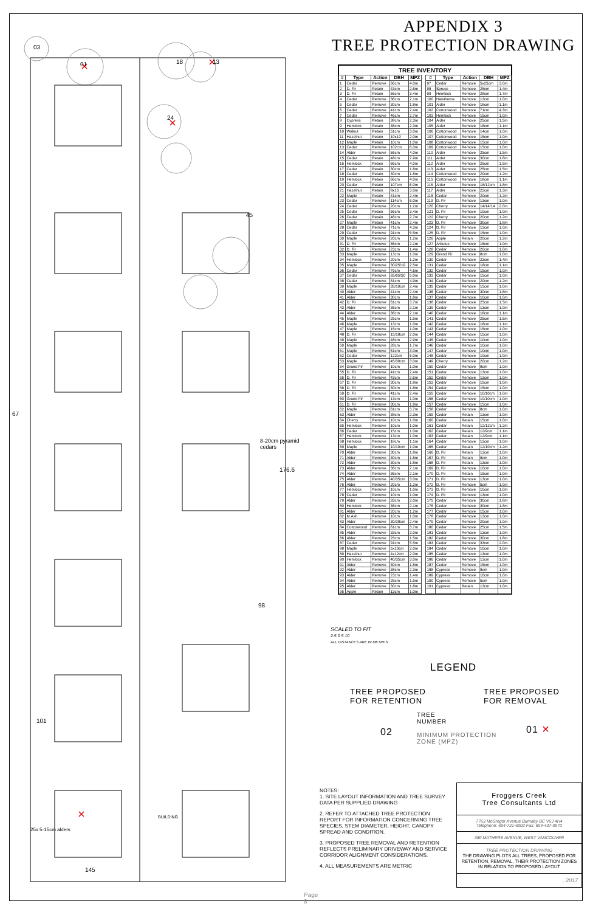03
01 18 13
24
45
67
98
101
176.6
8-20cm pyramid cedars
BUILDING
25x 5-15cm alders
145
Page 8
APPENDIX 3
TREE PROTECTION DRAWING
TREE INVENTORY
| # | Type | Action | DBH | MPZ | | # | Type | Action | DBH | MPZ |
| 1 | Cedar | Remove | 66cm | 4.0m | | 97 | Cedar | Remove | 5x25cm | 3.0m |
| 2 | D. Fir | Retain | 43cm | 2.6m | | 98 | Spruce | Remove | 25cm | 1.4m |
| 3 | D. Fir | Retain | 56cm | 3.4m | | 99 | Hemlock | Remove | 28cm | 1.7m |
| 4 | Cedar | Remove | 36cm | 2.1m | | 100 | Hawthorne | Remove | 13cm | 1.0m |
| 5 | Cedar | Remove | 30cm | 1.8m | | 101 | Alder | Remove | 18cm | 1.1m |
| 6 | Cedar | Remove | 41cm | 2.4m | | 102 | Cottonwood | Remove | 71cm | 4.3m |
| 7 | Cedar | Remove | 46cm | 2.7m | | 103 | Hemlock | Remove | 15cm | 1.0m |
| 8 | Cypress | Retain | 38cm | 2.3m | | 104 | Alder | Remove | 25cm | 1.5m |
| 9 | Hemlock | Retain | 38cm | 2.3m | | 105 | Alder | Remove | 18cm | 1.1m |
| 10 | Walnut | Retain | 51cm | 3.0m | | 106 | Cottonwood | Remove | 14cm | 1.0m |
| 11 | Hazelnut | Retain | 10x10 | 2.0m | | 107 | Cottonwood | Remove | 15cm | 1.0m |
| 12 | Maple | Retain | 10cm | 1.0m | | 108 | Cottonwood | Remove | 15cm | 1.0m |
| 13 | Cedar | Remove | 102cm | 6.0m | | 109 | Cottonwood | Remove | 15cm | 1.0m |
| 14 | Alder | Remove | 66cm | 4.0m | | 110 | Alder | Remove | 25cm | 1.5m |
| 15 | Cedar | Retain | 48cm | 2.9m | | 111 | Alder | Remove | 30cm | 1.8m |
| 16 | Hemlock | Retain | 66cm | 4.0m | | 112 | Alder | Remove | 25cm | 1.5m |
| 17 | Cedar | Retain | 30cm | 1.8m | | 113 | Alder | Remove | 25cm | 1.5m |
| 18 | Cedar | Retain | 30cm | 1.8m | | 114 | Cottonwood | Remove | 20cm | 1.2m |
| 19 | Hemlock | Retain | 66cm | 4.0m | | 115 | Cottonwood | Remove | 18cm | 1.1m |
| 20 | Cedar | Retain | 107cm | 6.0m | | 116 | Alder | Remove | 18/12cm | 1.8m |
| 21 | Hazelnut | Retain | 8x15 | 3.0m | | 117 | Alder | Remove | 22cm | 1.3m |
| 22 | Maple | Retain | 41cm | 2.4m | | 118 | Cedar | Remove | 20cm | 1.2m |
| 23 | Cedar | Remove | 114cm | 6.0m | | 119 | D. Fir | Remove | 13cm | 1.0m |
| 24 | Cedar | Remove | 20cm | 1.2m | | 120 | Cherry | Remove | 14/14/14 | 2.0m |
| 25 | Cedar | Retain | 56cm | 3.4m | | 121 | D. Fir | Remove | 10cm | 1.0m |
| 26 | Cedar | Retain | 46cm | 2.7m | | 122 | Cherry | Remove | 20cm | 1.2m |
| 27 | Maple | Retain | 41cm | 2.4m | | 123 | D. Fir | Remove | 30cm | 1.8m |
| 28 | Cedar | Remove | 71cm | 4.3m | | 124 | D. Fir | Remove | 13cm | 1.0m |
| 29 | Cedar | Remove | 91cm | 5.5m | | 125 | D. Fir | Remove | 15cm | 1.0m |
| 30 | Maple | Remove | 20cm | 1.2m | | 126 | Apple | Retain | 20cm | 1.2m |
| 31 | D. Fir | Remove | 36cm | 2.1m | | 127 | Arbutus | Remove | 15cm | 1.0m |
| 32 | D. Fir | Remove | 23cm | 1.4m | | 128 | Cedar | Remove | 20cm | 1.0m |
| 33 | Maple | Remove | 13cm | 1.0m | | 129 | Grand Fir | Remove | 8cm | 1.0m |
| 34 | Hemlock | Remove | 20cm | 1.2m | | 130 | Cedar | Remove | 23cm | 1.4m |
| 35 | Maple | Remove | 30/25/19 | 2.5m | | 131 | Cedar | Remove | 18cm | 1.1m |
| 36 | Cedar | Remove | 76cm | 4.6m | | 132 | Cedar | Remove | 15cm | 1.0m |
| 37 | Cedar | Remove | 65/65/50 | 5.0m | | 133 | Cedar | Remove | 15cm | 1.0m |
| 38 | Cedar | Remove | 81cm | 4.9m | | 134 | Cedar | Remove | 20cm | 1.2m |
| 39 | Maple | Remove | 35/19cm | 2.4m | | 135 | Cedar | Remove | 15cm | 1.0m |
| 40 | Alder | Remove | 41cm | 2.4m | | 136 | Cedar | Remove | 30cm | 1.8m |
| 41 | Alder | Remove | 30cm | 1.8m | | 137 | Cedar | Remove | 10cm | 1.0m |
| 42 | D. Fir | Remove | 61cm | 3.7m | | 138 | Cedar | Remove | 25cm | 1.5m |
| 43 | Alder | Remove | 36cm | 2.1m | | 139 | Cedar | Remove | 13cm | 1.0m |
| 44 | Alder | Remove | 36cm | 2.1m | | 140 | Cedar | Remove | 18cm | 1.1m |
| 45 | Maple | Remove | 25cm | 1.5m | | 141 | Cedar | Remove | 25cm | 1.5m |
| 46 | Maple | Remove | 13cm | 1.0m | | 142 | Cedar | Remove | 18cm | 1.1m |
| 47 | Maple | Remove | 15cm | 1.0m | | 143 | Cedar | Remove | 15cm | 1.0m |
| 48 | D. Fir | Remove | 15/18cm | 2.0m | | 144 | Cedar | Remove | 15cm | 1.0m |
| 49 | Maple | Remove | 48cm | 2.9m | | 145 | Cedar | Remove | 10cm | 1.0m |
| 50 | Maple | Remove | 28cm | 1.7m | | 146 | Cedar | Remove | 10cm | 1.0m |
| 51 | Maple | Remove | 51cm | 3.0m | | 147 | Cedar | Remove | 10cm | 1.0m |
| 52 | Cedar | Remove | 122cm | 6.0m | | 148 | Cedar | Remove | 10cm | 1.0m |
| 53 | Maple | Remove | 45/30cm | 3.0m | | 149 | Cherry | Remove | 20cm | 1.2m |
| 54 | Grand Fir | Remove | 10cm | 1.0m | | 150 | Cedar | Remove | 8cm | 1.0m |
| 55 | D. Fir | Remove | 41cm | 2.4m | | 151 | Cedar | Remove | 13cm | 1.0m |
| 56 | D. Fir | Remove | 43cm | 2.6m | | 152 | Cedar | Remove | 13cm | 1.0m |
| 57 | D. Fir | Remove | 30cm | 1.8m | | 153 | Cedar | Remove | 15cm | 1.0m |
| 58 | D. Fir | Remove | 30cm | 1.8m | | 154 | Cedar | Remove | 15cm | 1.0m |
| 59 | D. Fir | Remove | 41cm | 2.4m | | 155 | Cedar | Remove | 10/10cm | 1.0m |
| 60 | Grand Fir | Remove | 13cm | 1.0m | | 156 | Cedar | Remove | 10/10cm | 1.0m |
| 61 | D. Fir | Remove | 30cm | 1.8m | | 157 | Cedar | Remove | 15cm | 1.0m |
| 62 | Maple | Remove | 61cm | 3.7m | | 158 | Cedar | Remove | 8cm | 1.0m |
| 63 | Alder | Remove | 38cm | 2.3m | | 159 | Cedar | Retain | 13cm | 1.0m |
| 64 | Cherry | Remove | 10cm | 1.0m | | 160 | Cedar | Retain | 15cm | 1.0m |
| 65 | Hemlock | Remove | 10cm | 1.0m | | 161 | Cedar | Retain | 12/12cm | 1.2m |
| 66 | Cedar | Remove | 15cm | 1.0m | | 162 | Cedar | Retain | 12/9cm | 1.1m |
| 67 | Hemlock | Remove | 13cm | 1.0m | | 163 | Cedar | Retain | 12/9cm | 1.1m |
| 68 | Hemlock | Remove | 18cm | 1.1m | | 164 | Cedar | Remove | 13cm | 1.0m |
| 69 | Maple | Remove | 10/10cm | 1.0m | | 165 | Cedar | Retain | 12/10cm | 1.2m |
| 70 | Alder | Remove | 30cm | 1.8m | | 166 | D. Fir | Retain | 13cm | 1.0m |
| 71 | Alder | Remove | 30cm | 1.8m | | 167 | D. Fir | Retain | 8cm | 1.0m |
| 72 | Alder | Remove | 30cm | 1.8m | | 168 | D. Fir | Retain | 13cm | 1.0m |
| 73 | Alder | Remove | 36cm | 2.1m | | 169 | D. Fir | Remove | 10cm | 1.0m |
| 74 | Alder | Remove | 36cm | 2.1m | | 170 | D. Fir | Retain | 15cm | 1.0m |
| 75 | Alder | Remove | 40/35cm | 3.0m | | 171 | D. Fir | Remove | 13cm | 1.0m |
| 76 | Alder | Remove | 20cm | 1.2m | | 172 | D. Fir | Remove | 5cm | 1.0m |
| 77 | Hemlock | Remove | 10cm | 1.0m | | 173 | D. Fir | Remove | 10cm | 1.0m |
| 78 | Cedar | Remove | 10cm | 1.0m | | 174 | D. Fir | Remove | 13cm | 1.0m |
| 79 | Alder | Remove | 33cm | 2.0m | | 175 | Cedar | Remove | 30cm | 1.8m |
| 80 | Hemlock | Remove | 36cm | 2.1m | | 176 | Cedar | Remove | 30cm | 1.8m |
| 81 | Alder | Remove | 20cm | 1.2m | | 177 | Cedar | Remove | 15cm | 1.0m |
| 82 | M.Ash | Remove | 10cm | 1.0m | | 178 | Cedar | Remove | 13cm | 1.0m |
| 83 | Alder | Remove | 30/28cm | 2.4m | | 179 | Cedar | Remove | 20cm | 1.0m |
| 84 | Cottonwood | Remove | 61cm | 3.7m | | 180 | Cedar | Remove | 25cm | 1.5m |
| 85 | Alder | Remove | 33cm | 2.0m | | 181 | Cedar | Remove | 13cm | 1.0m |
| 86 | Alder | Remove | 25cm | 1.5m | | 182 | Cedar | Remove | 30cm | 1.8m |
| 87 | Cedar | Remove | 91cm | 5.5m | | 183 | Cedar | Remove | 33cm | 2.0m |
| 88 | Maple | Remove | 5x10cm | 2.0m | | 184 | Cedar | Remove | 10cm | 1.0m |
| 89 | Hazelnut | Remove | 4x12cm | 2.0m | | 185 | Cedar | Remove | 13cm | 1.0m |
| 90 | Hemlock | Remove | 40/35cm | 3.0m | | 186 | Cedar | Remove | 13cm | 1.0m |
| 91 | Alder | Remove | 30cm | 1.8m | | 187 | Cedar | Remove | 15cm | 1.0m |
| 92 | Alder | Remove | 38cm | 2.3m | | 188 | Cypress | Remove | 8cm | 1.0m |
| 93 | Alder | Remove | 23cm | 1.4m | | 189 | Cypress | Remove | 10cm | 1.0m |
| 94 | Alder | Remove | 25cm | 1.5m | | 190 | Cypress | Remove | 5cm | 1.0m |
| 95 | Alder | Remove | 30cm | 1.8m | | 191 | Cypress | Retain | 13cm | 1.0m |
| 96 | Apple | Retain | 13cm | 1.0m | | | | | | |
SCALED TO FIT
2.5 0 5 10
ALL DISTANCES ARE IN METRES
LEGEND
TREE PROPOSED
FOR RETENTION
TREE PROPOSED
FOR REMOVAL
02
TREE
NUMBER
MINIMUM PROTECTION
ZONE (MPZ)
01 ✕
NOTES:
1. SITE LAYOUT INFORMATION AND TREE SURVEY DATA PER SUPPLIED DRAWING
2. REFER TO ATTACHED TREE PROTECTION REPORT FOR INFORMATION CONCERNING TREE SPECIES, STEM DIAMETER, HEIGHT, CANOPY SPREAD AND CONDITION.
3. PROPOSED TREE REMOVAL AND RETENTION REFLECTS PRELIMINARY DRIVEWAY AND SERVICE CORRIDOR ALIGNMENT CONSIDERATIONS.
4. ALL MEASUREMENTS ARE METRIC
Froggers Creek
Tree Consultants Ltd
7763 McGregor Avenue Burnaby BC V5J 4H4
Telephone: 604-721-6002 Fax: 604-437-0970
380 MATHERS AVENUE, WEST VANCOUVER
TREE PROTECTION DRAWING
THE DRAWING PLOTS ALL TREES, PROPOSED FOR RETENTION, REMOVAL, THEIR PROTECTION ZONES IN RELATION TO PROPOSED LAYOUT
, 2017